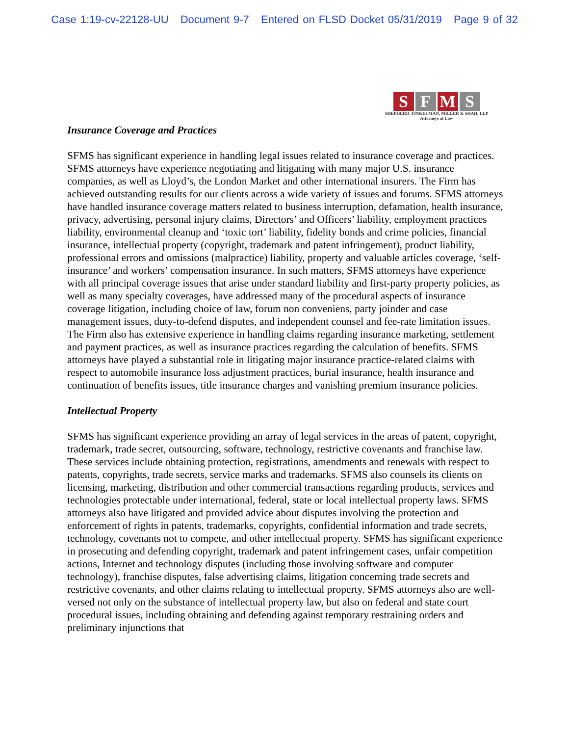Case 1:19-cv-22128-UU Document 9-7 Entered on FLSD Docket 05/31/2019 Page 9 of 32
S F M S
SHEPHERD, FINKELMAN, MILLER & SHAH, LLP
Attorneys at Law
Insurance Coverage and Practices
SFMS has significant experience in handling legal issues related to insurance coverage and practices. SFMS attorneys have experience negotiating and litigating with many major U.S. insurance companies, as well as Lloyd’s, the London Market and other international insurers. The Firm has achieved outstanding results for our clients across a wide variety of issues and forums. SFMS attorneys have handled insurance coverage matters related to business interruption, defamation, health insurance, privacy, advertising, personal injury claims, Directors’ and Officers’ liability, employment practices liability, environmental cleanup and ‘toxic tort’ liability, fidelity bonds and crime policies, financial insurance, intellectual property (copyright, trademark and patent infringement), product liability, professional errors and omissions (malpractice) liability, property and valuable articles coverage, ‘self-insurance’ and workers’ compensation insurance. In such matters, SFMS attorneys have experience with all principal coverage issues that arise under standard liability and first-party property policies, as well as many specialty coverages, have addressed many of the procedural aspects of insurance coverage litigation, including choice of law, forum non conveniens, party joinder and case management issues, duty-to-defend disputes, and independent counsel and fee-rate limitation issues. The Firm also has extensive experience in handling claims regarding insurance marketing, settlement and payment practices, as well as insurance practices regarding the calculation of benefits. SFMS attorneys have played a substantial role in litigating major insurance practice-related claims with respect to automobile insurance loss adjustment practices, burial insurance, health insurance and continuation of benefits issues, title insurance charges and vanishing premium insurance policies.
Intellectual Property
SFMS has significant experience providing an array of legal services in the areas of patent, copyright, trademark, trade secret, outsourcing, software, technology, restrictive covenants and franchise law. These services include obtaining protection, registrations, amendments and renewals with respect to patents, copyrights, trade secrets, service marks and trademarks. SFMS also counsels its clients on licensing, marketing, distribution and other commercial transactions regarding products, services and technologies protectable under international, federal, state or local intellectual property laws. SFMS attorneys also have litigated and provided advice about disputes involving the protection and enforcement of rights in patents, trademarks, copyrights, confidential information and trade secrets, technology, covenants not to compete, and other intellectual property. SFMS has significant experience in prosecuting and defending copyright, trademark and patent infringement cases, unfair competition actions, Internet and technology disputes (including those involving software and computer technology), franchise disputes, false advertising claims, litigation concerning trade secrets and restrictive covenants, and other claims relating to intellectual property. SFMS attorneys also are well-versed not only on the substance of intellectual property law, but also on federal and state court procedural issues, including obtaining and defending against temporary restraining orders and preliminary injunctions that